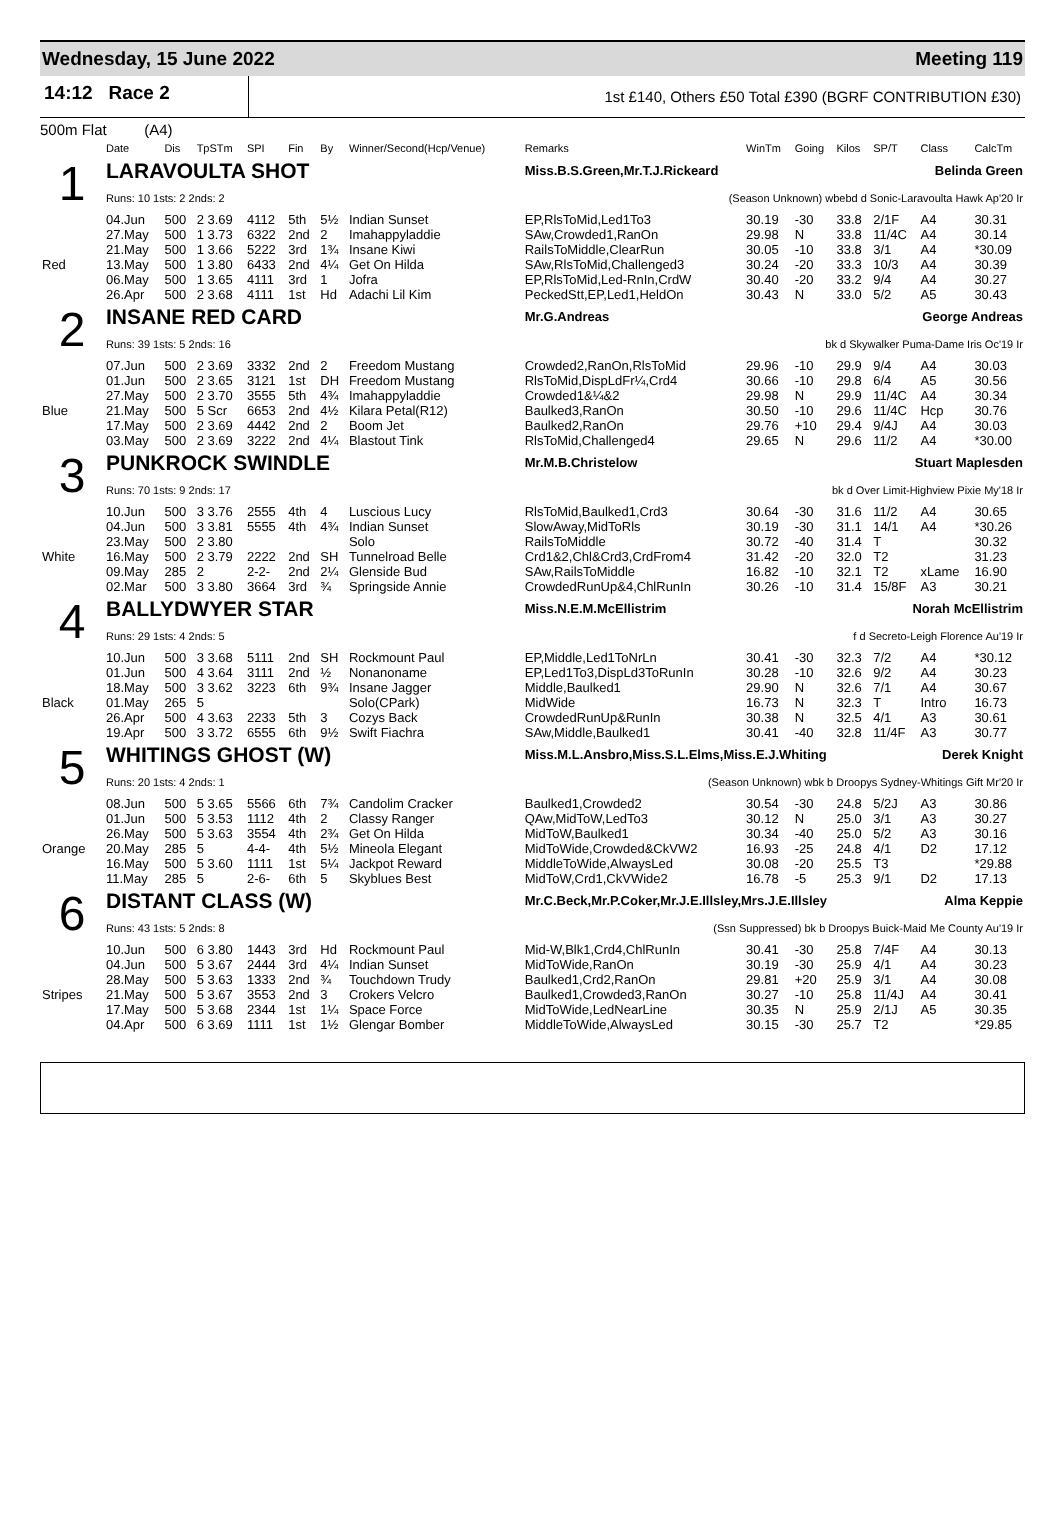Wednesday, 15 June 2022 Meeting 119
14:12 Race 2
1st £140, Others £50 Total £390 (BGRF CONTRIBUTION £30)
500m Flat (A4)
| | Date | Dis | TpSTm | SPI | Fin | By | Winner/Second(Hcp/Venue) | Remarks | WinTm | Going | Kilos | SP/T | Class | CalcTm |
| --- | --- | --- | --- | --- | --- | --- | --- | --- | --- | --- | --- | --- | --- | --- |
| 1 | LARAVOULTA SHOT | | | | | | | Miss.B.S.Green,Mr.T.J.Rickeard Belinda Green | | | | | | |
| | Runs: 10 1sts: 2 2nds: 2 | | | | | | | (Season Unknown) wbebd d Sonic-Laravoulta Hawk Ap'20 Ir | | | | | | |
| | 04.Jun | 500 | 2 3.69 | 4112 | 5th | 5½ | Indian Sunset | EP,RlsToMid,Led1To3 | 30.19 | -30 | 33.8 | 2/1F | A4 | 30.31 |
| | 27.May | 500 | 1 3.73 | 6322 | 2nd | 2 | Imahappyladdie | SAw,Crowded1,RanOn | 29.98 | N | 33.8 | 11/4C | A4 | 30.14 |
| | 21.May | 500 | 1 3.66 | 5222 | 3rd | 1¾ | Insane Kiwi | RailsToMiddle,ClearRun | 30.05 | -10 | 33.8 | 3/1 | A4 | *30.09 |
| Red | 13.May | 500 | 1 3.80 | 6433 | 2nd | 4¼ | Get On Hilda | SAw,RlsToMid,Challenged3 | 30.24 | -20 | 33.3 | 10/3 | A4 | 30.39 |
| | 06.May | 500 | 1 3.65 | 4111 | 3rd | 1 | Jofra | EP,RlsToMid,Led-RnIn,CrdW | 30.40 | -20 | 33.2 | 9/4 | A4 | 30.27 |
| | 26.Apr | 500 | 2 3.68 | 4111 | 1st | Hd | Adachi Lil Kim | PeckedStt,EP,Led1,HeldOn | 30.43 | N | 33.0 | 5/2 | A5 | 30.43 |
| 2 | INSANE RED CARD | | | | | | | Mr.G.Andreas George Andreas | | | | | | |
| | Runs: 39 1sts: 5 2nds: 16 | | | | | | | bk d Skywalker Puma-Dame Iris Oc'19 Ir | | | | | | |
| | 07.Jun | 500 | 2 3.69 | 3332 | 2nd | 2 | Freedom Mustang | Crowded2,RanOn,RlsToMid | 29.96 | -10 | 29.9 | 9/4 | A4 | 30.03 |
| | 01.Jun | 500 | 2 3.65 | 3121 | 1st | DH | Freedom Mustang | RlsToMid,DispLdFr¼,Crd4 | 30.66 | -10 | 29.8 | 6/4 | A5 | 30.56 |
| | 27.May | 500 | 2 3.70 | 3555 | 5th | 4¾ | Imahappyladdie | Crowded1&¼&2 | 29.98 | N | 29.9 | 11/4C | A4 | 30.34 |
| Blue | 21.May | 500 | 5 Scr | 6653 | 2nd | 4½ | Kilara Petal(R12) | Baulked3,RanOn | 30.50 | -10 | 29.6 | 11/4C | Hcp | 30.76 |
| | 17.May | 500 | 2 3.69 | 4442 | 2nd | 2 | Boom Jet | Baulked2,RanOn | 29.76 | +10 | 29.4 | 9/4J | A4 | 30.03 |
| | 03.May | 500 | 2 3.69 | 3222 | 2nd | 4¼ | Blastout Tink | RlsToMid,Challenged4 | 29.65 | N | 29.6 | 11/2 | A4 | *30.00 |
| 3 | PUNKROCK SWINDLE | | | | | | | Mr.M.B.Christelow Stuart Maplesden | | | | | | |
| | Runs: 70 1sts: 9 2nds: 17 | | | | | | | bk d Over Limit-Highview Pixie My'18 Ir | | | | | | |
| | 10.Jun | 500 | 3 3.76 | 2555 | 4th | 4 | Luscious Lucy | RlsToMid,Baulked1,Crd3 | 30.64 | -30 | 31.6 | 11/2 | A4 | 30.65 |
| | 04.Jun | 500 | 3 3.81 | 5555 | 4th | 4¾ | Indian Sunset | SlowAway,MidToRls | 30.19 | -30 | 31.1 | 14/1 | A4 | *30.26 |
| | 23.May | 500 | 2 3.80 | | | | Solo | RailsToMiddle | 30.72 | -40 | 31.4 | T | | 30.32 |
| White | 16.May | 500 | 2 3.79 | 2222 | 2nd | SH | Tunnelroad Belle | Crd1&2,Chl&Crd3,CrdFrom4 | 31.42 | -20 | 32.0 | T2 | | 31.23 |
| | 09.May | 285 | 2 | 2-2- | 2nd | 2¼ | Glenside Bud | SAw,RailsToMiddle | 16.82 | -10 | 32.1 | T2 | xLame | 16.90 |
| | 02.Mar | 500 | 3 3.80 | 3664 | 3rd | ¾ | Springside Annie | CrowdedRunUp&4,ChlRunIn | 30.26 | -10 | 31.4 | 15/8F | A3 | 30.21 |
| 4 | BALLYDWYER STAR | | | | | | | Miss.N.E.M.McEllistrim Norah McEllistrim | | | | | | |
| | Runs: 29 1sts: 4 2nds: 5 | | | | | | | f d Secreto-Leigh Florence Au'19 Ir | | | | | | |
| | 10.Jun | 500 | 3 3.68 | 5111 | 2nd | SH | Rockmount Paul | EP,Middle,Led1ToNrLn | 30.41 | -30 | 32.3 | 7/2 | A4 | *30.12 |
| | 01.Jun | 500 | 4 3.64 | 3111 | 2nd | ½ | Nonanoname | EP,Led1To3,DispLd3ToRunIn | 30.28 | -10 | 32.6 | 9/2 | A4 | 30.23 |
| | 18.May | 500 | 3 3.62 | 3223 | 6th | 9¾ | Insane Jagger | Middle,Baulked1 | 29.90 | N | 32.6 | 7/1 | A4 | 30.67 |
| Black | 01.May | 265 | 5 | | | | Solo(CPark) | MidWide | 16.73 | N | 32.3 | T | Intro | 16.73 |
| | 26.Apr | 500 | 4 3.63 | 2233 | 5th | 3 | Cozys Back | CrowdedRunUp&RunIn | 30.38 | N | 32.5 | 4/1 | A3 | 30.61 |
| | 19.Apr | 500 | 3 3.72 | 6555 | 6th | 9½ | Swift Fiachra | SAw,Middle,Baulked1 | 30.41 | -40 | 32.8 | 11/4F | A3 | 30.77 |
| 5 | WHITINGS GHOST (W) | | | | | | | Miss.M.L.Ansbro,Miss.S.L.Elms,Miss.E.J.Whiting Derek Knight | | | | | | |
| | Runs: 20 1sts: 4 2nds: 1 | | | | | | | (Season Unknown) wbk b Droopys Sydney-Whitings Gift Mr'20 Ir | | | | | | |
| | 08.Jun | 500 | 5 3.65 | 5566 | 6th | 7¾ | Candolim Cracker | Baulked1,Crowded2 | 30.54 | -30 | 24.8 | 5/2J | A3 | 30.86 |
| | 01.Jun | 500 | 5 3.53 | 1112 | 4th | 2 | Classy Ranger | QAw,MidToW,LedTo3 | 30.12 | N | 25.0 | 3/1 | A3 | 30.27 |
| | 26.May | 500 | 5 3.63 | 3554 | 4th | 2¾ | Get On Hilda | MidToW,Baulked1 | 30.34 | -40 | 25.0 | 5/2 | A3 | 30.16 |
| Orange | 20.May | 285 | 5 | 4-4- | 4th | 5½ | Mineola Elegant | MidToWide,Crowded&CkVW2 | 16.93 | -25 | 24.8 | 4/1 | D2 | 17.12 |
| | 16.May | 500 | 5 3.60 | 1111 | 1st | 5¼ | Jackpot Reward | MiddleToWide,AlwaysLed | 30.08 | -20 | 25.5 | T3 | | *29.88 |
| | 11.May | 285 | 5 | 2-6- | 6th | 5 | Skyblues Best | MidToW,Crd1,CkVWide2 | 16.78 | -5 | 25.3 | 9/1 | D2 | 17.13 |
| 6 | DISTANT CLASS (W) | | | | | | | Mr.C.Beck,Mr.P.Coker,Mr.J.E.Illsley,Mrs.J.E.Illsley Alma Keppie | | | | | | |
| | Runs: 43 1sts: 5 2nds: 8 | | | | | | | (Ssn Suppressed) bk b Droopys Buick-Maid Me County Au'19 Ir | | | | | | |
| | 10.Jun | 500 | 6 3.80 | 1443 | 3rd | Hd | Rockmount Paul | Mid-W,Blk1,Crd4,ChlRunIn | 30.41 | -30 | 25.8 | 7/4F | A4 | 30.13 |
| | 04.Jun | 500 | 5 3.67 | 2444 | 3rd | 4¼ | Indian Sunset | MidToWide,RanOn | 30.19 | -30 | 25.9 | 4/1 | A4 | 30.23 |
| | 28.May | 500 | 5 3.63 | 1333 | 2nd | ¾ | Touchdown Trudy | Baulked1,Crd2,RanOn | 29.81 | +20 | 25.9 | 3/1 | A4 | 30.08 |
| Stripes | 21.May | 500 | 5 3.67 | 3553 | 2nd | 3 | Crokers Velcro | Baulked1,Crowded3,RanOn | 30.27 | -10 | 25.8 | 11/4J | A4 | 30.41 |
| | 17.May | 500 | 5 3.68 | 2344 | 1st | 1¼ | Space Force | MidToWide,LedNearLine | 30.35 | N | 25.9 | 2/1J | A5 | 30.35 |
| | 04.Apr | 500 | 6 3.69 | 1111 | 1st | 1½ | Glengar Bomber | MiddleToWide,AlwaysLed | 30.15 | -30 | 25.7 | T2 | | *29.85 |